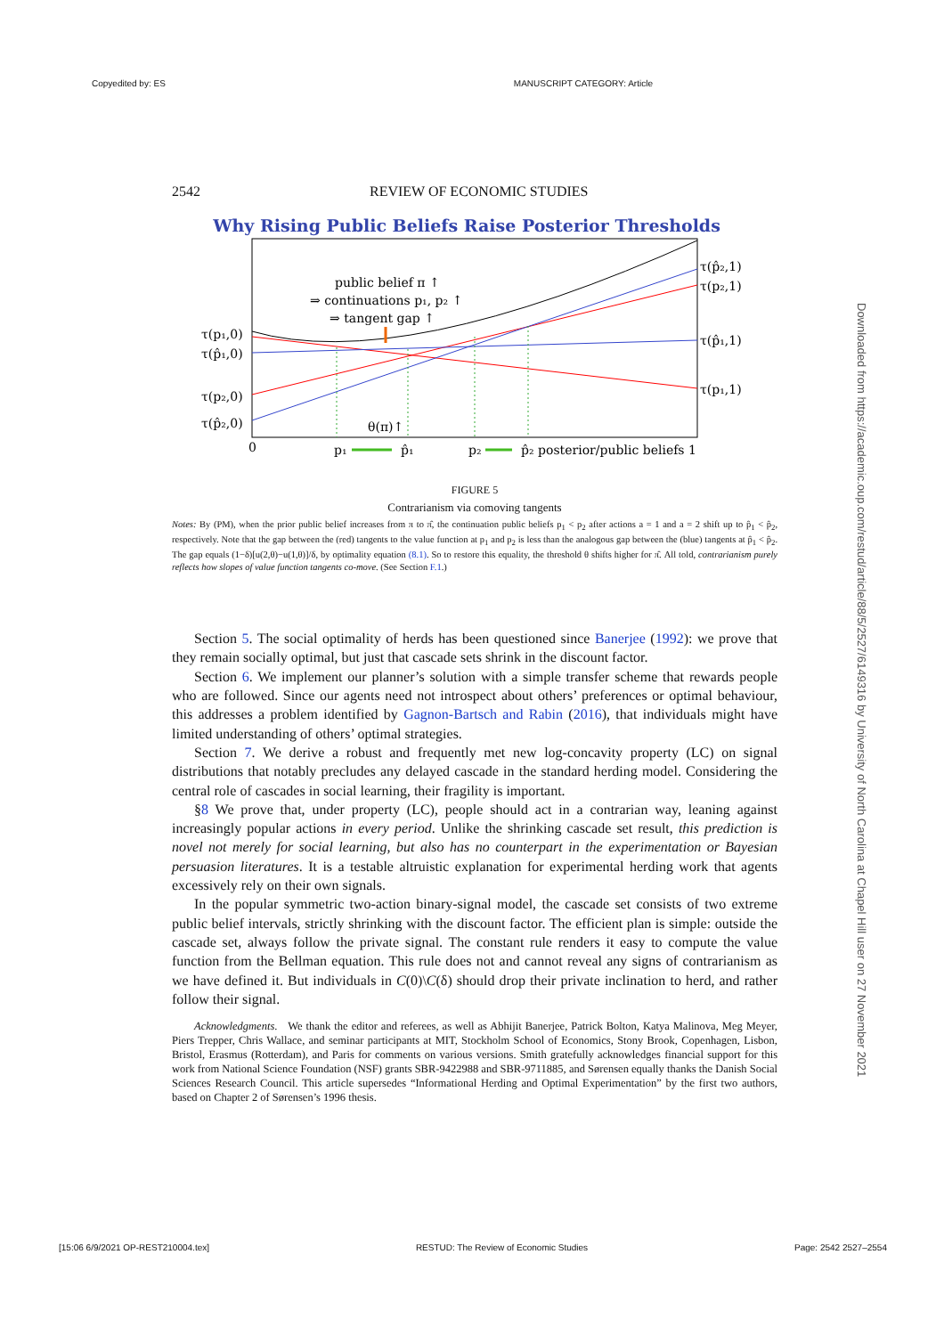Copyedited by: ES MANUSCRIPT CATEGORY: Article
2542 REVIEW OF ECONOMIC STUDIES
Why Rising Public Beliefs Raise Posterior Thresholds
public belief π ↑
⇒ continuations p₁, p₂ ↑
⇒ tangent gap ↑
τ(p₁,0)
τ(p̂₁,0)
τ(p₂,0)
τ(p̂₂,0)
τ(p̂₂,1)
τ(p₂,1)
τ(p̂₁,1)
τ(p₁,1)
θ(π)↑
0
p₁
p̂₁
p₂
p̂₂ posterior/public beliefs 1
FIGURE 5
Contrarianism via comoving tangents
Notes: By (PM), when the prior public belief increases from π to π̂, the continuation public beliefs p<sub>1</sub> < p<sub>2</sub> after actions a = 1 and a = 2 shift up to p̂<sub>1</sub> < p̂<sub>2</sub>, respectively. Note that the gap between the (red) tangents to the value function at p<sub>1</sub> and p<sub>2</sub> is less than the analogous gap between the (blue) tangents at p̂<sub>1</sub> < p̂<sub>2</sub>. The gap equals (1−δ)[u(2,θ)−u(1,θ)]/δ, by optimality equation (8.1). So to restore this equality, the threshold θ shifts higher for π̂. All told, contrarianism purely reflects how slopes of value function tangents co-move. (See Section F.1.)
Section 5. The social optimality of herds has been questioned since Banerjee (1992): we prove that they remain socially optimal, but just that cascade sets shrink in the discount factor.
Section 6. We implement our planner’s solution with a simple transfer scheme that rewards people who are followed. Since our agents need not introspect about others’ preferences or optimal behaviour, this addresses a problem identified by Gagnon-Bartsch and Rabin (2016), that individuals might have limited understanding of others’ optimal strategies.
Section 7. We derive a robust and frequently met new log-concavity property (LC) on signal distributions that notably precludes any delayed cascade in the standard herding model. Considering the central role of cascades in social learning, their fragility is important.
§8 We prove that, under property (LC), people should act in a contrarian way, leaning against increasingly popular actions in every period. Unlike the shrinking cascade set result, this prediction is novel not merely for social learning, but also has no counterpart in the experimentation or Bayesian persuasion literatures. It is a testable altruistic explanation for experimental herding work that agents excessively rely on their own signals.
In the popular symmetric two-action binary-signal model, the cascade set consists of two extreme public belief intervals, strictly shrinking with the discount factor. The efficient plan is simple: outside the cascade set, always follow the private signal. The constant rule renders it easy to compute the value function from the Bellman equation. This rule does not and cannot reveal any signs of contrarianism as we have defined it. But individuals in C(0)\C(δ) should drop their private inclination to herd, and rather follow their signal.
Acknowledgments. We thank the editor and referees, as well as Abhijit Banerjee, Patrick Bolton, Katya Malinova, Meg Meyer, Piers Trepper, Chris Wallace, and seminar participants at MIT, Stockholm School of Economics, Stony Brook, Copenhagen, Lisbon, Bristol, Erasmus (Rotterdam), and Paris for comments on various versions. Smith gratefully acknowledges financial support for this work from National Science Foundation (NSF) grants SBR-9422988 and SBR-9711885, and Sørensen equally thanks the Danish Social Sciences Research Council. This article supersedes “Informational Herding and Optimal Experimentation” by the first two authors, based on Chapter 2 of Sørensen’s 1996 thesis.
Downloaded from https://academic.oup.com/restud/article/88/5/2527/6149316 by University of North Carolina at Chapel Hill user on 27 November 2021
[15:06 6/9/2021 OP-REST210004.tex] RESTUD: The Review of Economic Studies Page: 2542 2527–2554